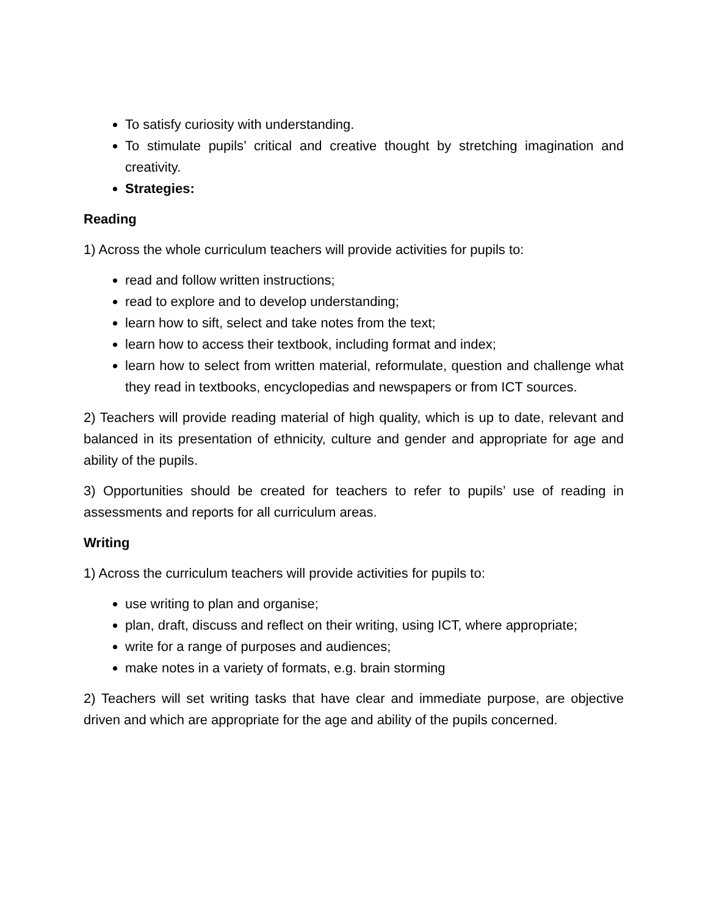To satisfy curiosity with understanding.
To stimulate pupils’ critical and creative thought by stretching imagination and creativity.
Strategies:
Reading
1) Across the whole curriculum teachers will provide activities for pupils to:
read and follow written instructions;
read to explore and to develop understanding;
learn how to sift, select and take notes from the text;
learn how to access their textbook, including format and index;
learn how to select from written material, reformulate, question and challenge what they read in textbooks, encyclopedias and newspapers or from ICT sources.
2) Teachers will provide reading material of high quality, which is up to date, relevant and balanced in its presentation of ethnicity, culture and gender and appropriate for age and ability of the pupils.
3) Opportunities should be created for teachers to refer to pupils’ use of reading in assessments and reports for all curriculum areas.
Writing
1) Across the curriculum teachers will provide activities for pupils to:
use writing to plan and organise;
plan, draft, discuss and reflect on their writing, using ICT, where appropriate;
write for a range of purposes and audiences;
make notes in a variety of formats, e.g. brain storming
2) Teachers will set writing tasks that have clear and immediate purpose, are objective driven and which are appropriate for the age and ability of the pupils concerned.